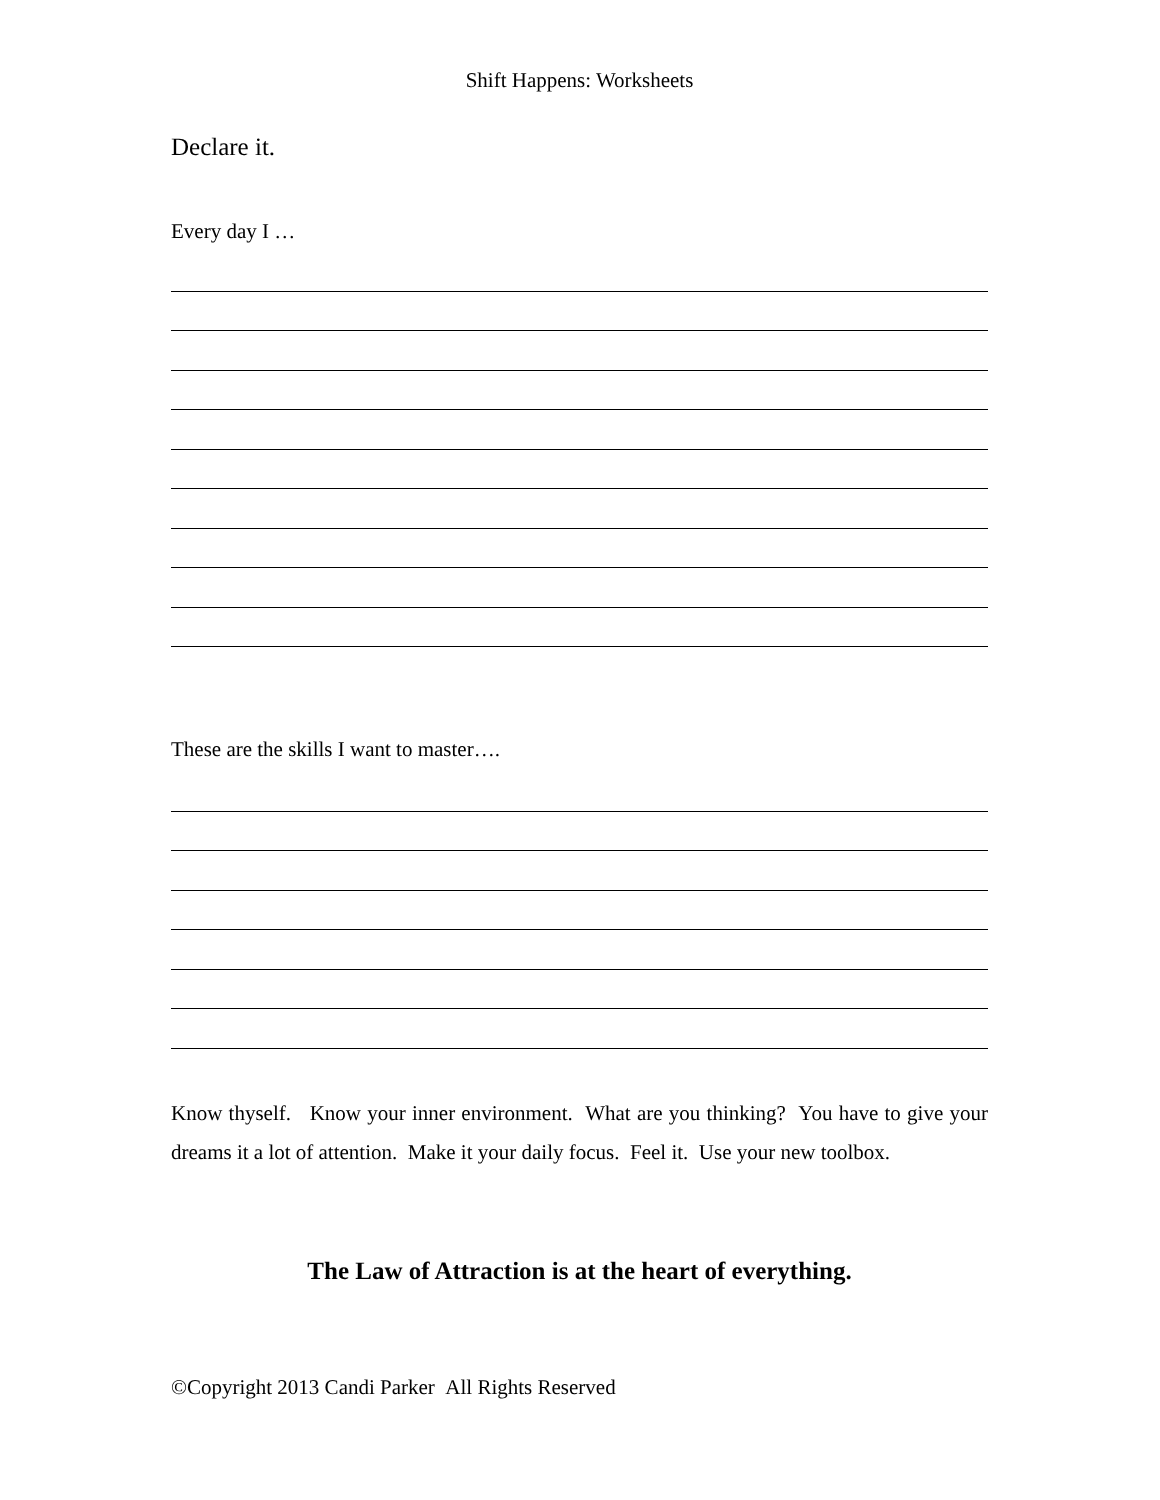Shift Happens: Worksheets
Declare it.
Every day I …
These are the skills I want to master….
Know thyself. Know your inner environment. What are you thinking? You have to give your dreams it a lot of attention. Make it your daily focus. Feel it. Use your new toolbox.
The Law of Attraction is at the heart of everything.
©Copyright 2013 Candi Parker All Rights Reserved